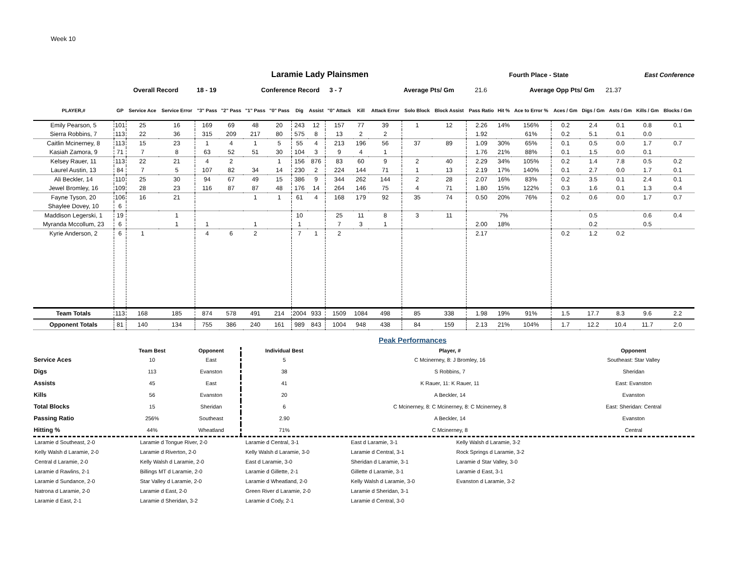Week 10
Laramie Lady Plainsmen
Fourth Place - State East Conference
Overall Record 18 - 19 Conference Record 3 - 7 Average Pts/ Gm 21.6 Average Opp Pts/ Gm 21.37
| PLAYER,# | GP | Service Ace | Service Error | "3" Pass | "2" Pass | "1" Pass | "0" Pass | Dig | Assist | "0" Attack | Kill | Attack Error | Solo Block | Block Assist | Pass Ratio | Hit % | Ace to Error % | Aces / Gm | Digs / Gm | Asts / Gm | Kills / Gm | Blocks / Gm |
| --- | --- | --- | --- | --- | --- | --- | --- | --- | --- | --- | --- | --- | --- | --- | --- | --- | --- | --- | --- | --- | --- | --- |
| Emily Pearson, 5 | 101 | 25 | 16 | 169 | 69 | 48 | 20 | 243 | 12 | 157 | 77 | 39 | 1 | 12 | 2.26 | 14% | 156% | 0.2 | 2.4 | 0.1 | 0.8 | 0.1 |
| Sierra Robbins, 7 | 113 | 22 | 36 | 315 | 209 | 217 | 80 | 575 | 8 | 13 | 2 | 2 | | | 1.92 | | 61% | 0.2 | 5.1 | 0.1 | 0.0 | |
| Caitlin Mcinerney, 8 | 113 | 15 | 23 | 1 | 4 | 1 | 5 | 55 | 4 | 213 | 196 | 56 | 37 | 89 | 1.09 | 30% | 65% | 0.1 | 0.5 | 0.0 | 1.7 | 0.7 |
| Kasiah Zamora, 9 | 71 | 7 | 8 | 63 | 52 | 51 | 30 | 104 | 3 | 9 | 4 | 1 | | | 1.76 | 21% | 88% | 0.1 | 1.5 | 0.0 | 0.1 | |
| Kelsey Rauer, 11 | 113 | 22 | 21 | 4 | 2 | | 1 | 156 | 876 | 83 | 60 | 9 | 2 | 40 | 2.29 | 34% | 105% | 0.2 | 1.4 | 7.8 | 0.5 | 0.2 |
| Laurel Austin, 13 | 84 | 7 | 5 | 107 | 82 | 34 | 14 | 230 | 2 | 224 | 144 | 71 | 1 | 13 | 2.19 | 17% | 140% | 0.1 | 2.7 | 0.0 | 1.7 | 0.1 |
| Ali Beckler, 14 | 110 | 25 | 30 | 94 | 67 | 49 | 15 | 386 | 9 | 344 | 262 | 144 | 2 | 28 | 2.07 | 16% | 83% | 0.2 | 3.5 | 0.1 | 2.4 | 0.1 |
| Jewel Bromley, 16 | 109 | 28 | 23 | 116 | 87 | 87 | 48 | 176 | 14 | 264 | 146 | 75 | 4 | 71 | 1.80 | 15% | 122% | 0.3 | 1.6 | 0.1 | 1.3 | 0.4 |
| Fayne Tyson, 20 | 106 | 16 | 21 | | | 1 | 1 | 61 | 4 | 168 | 179 | 92 | 35 | 74 | 0.50 | 20% | 76% | 0.2 | 0.6 | 0.0 | 1.7 | 0.7 |
| Shaylee Dovey, 10 | 6 | | | | | | | | | | | | | | | | | | | | | |
| Maddison Legerski, 1 | 19 | | 1 | | | | | 10 | | 25 | 11 | 8 | 3 | 11 | | 7% | | | 0.5 | | 0.6 | 0.4 |
| Myranda Mccollum, 23 | 6 | | 1 | 1 | | 1 | | 1 | | 7 | 3 | 1 | | | 2.00 | 18% | | | 0.2 | | 0.5 | |
| Kyrie Anderson, 2 | 6 | 1 | | 4 | 6 | 2 | | 7 | 1 | 2 | | | | | 2.17 | | | 0.2 | 1.2 | 0.2 | | |
| Team Totals | 113 | 168 | 185 | 874 | 578 | 491 | 214 | 2004 | 933 | 1509 | 1084 | 498 | 85 | 338 | 1.98 | 19% | 91% | 1.5 | 17.7 | 8.3 | 9.6 | 2.2 |
| Opponent Totals | 81 | 140 | 134 | 755 | 386 | 240 | 161 | 989 | 843 | 1004 | 948 | 438 | 84 | 159 | 2.13 | 21% | 104% | 1.7 | 12.2 | 10.4 | 11.7 | 2.0 |
Peak Performances
| | Team Best | Opponent | Individual Best | Player, # | Opponent |
| --- | --- | --- | --- | --- | --- |
| Service Aces | 10 | East | 5 | C Mcinerney, 8: J Bromley, 16 | Southeast: Star Valley |
| Digs | 113 | Evanston | 38 | S Robbins, 7 | Sheridan |
| Assists | 45 | East | 41 | K Rauer, 11: K Rauer, 11 | East: Evanston |
| Kills | 56 | Evanston | 20 | A Beckler, 14 | Evanston |
| Total Blocks | 15 | Sheridan | 6 | C Mcinerney, 8: C Mcinerney, 8: C Mcinerney, 8 | East: Sheridan: Central |
| Passing Ratio | 256% | Southeast | 2.90 | A Beckler, 14 | Evanston |
| Hitting % | 44% | Wheatland | 71% | C Mcinerney, 8 | Central |
Laramie d Southeast, 2-0
Kelly Walsh d Laramie, 2-0
Central d Laramie, 2-0
Laramie d Rawlins, 2-1
Laramie d Sundance, 2-0
Natrona d Laramie, 2-0
Laramie d East, 2-1
Laramie d Tongue River, 2-0
Laramie d Riverton, 2-0
Kelly Walsh d Laramie, 2-0
Billings MT d Laramie, 2-0
Star Valley d Laramie, 2-0
Laramie d East, 2-0
Laramie d Sheridan, 3-2
Laramie d Central, 3-1
Kelly Walsh d Laramie, 3-0
East d Laramie, 3-0
Laramie d Gillette, 2-1
Laramie d Wheatland, 2-0
Green River d Laramie, 2-0
Laramie d Cody, 2-1
East d Laramie, 3-1
Laramie d Central, 3-1
Sheridan d Laramie, 3-1
Gillette d Laramie, 3-1
Kelly Walsh d Laramie, 3-0
Laramie d Sheridan, 3-1
Laramie d Central, 3-0
Kelly Walsh d Laramie, 3-2
Rock Springs d Laramie, 3-2
Laramie d Star Valley, 3-0
Laramie d East, 3-1
Evanston d Laramie, 3-2